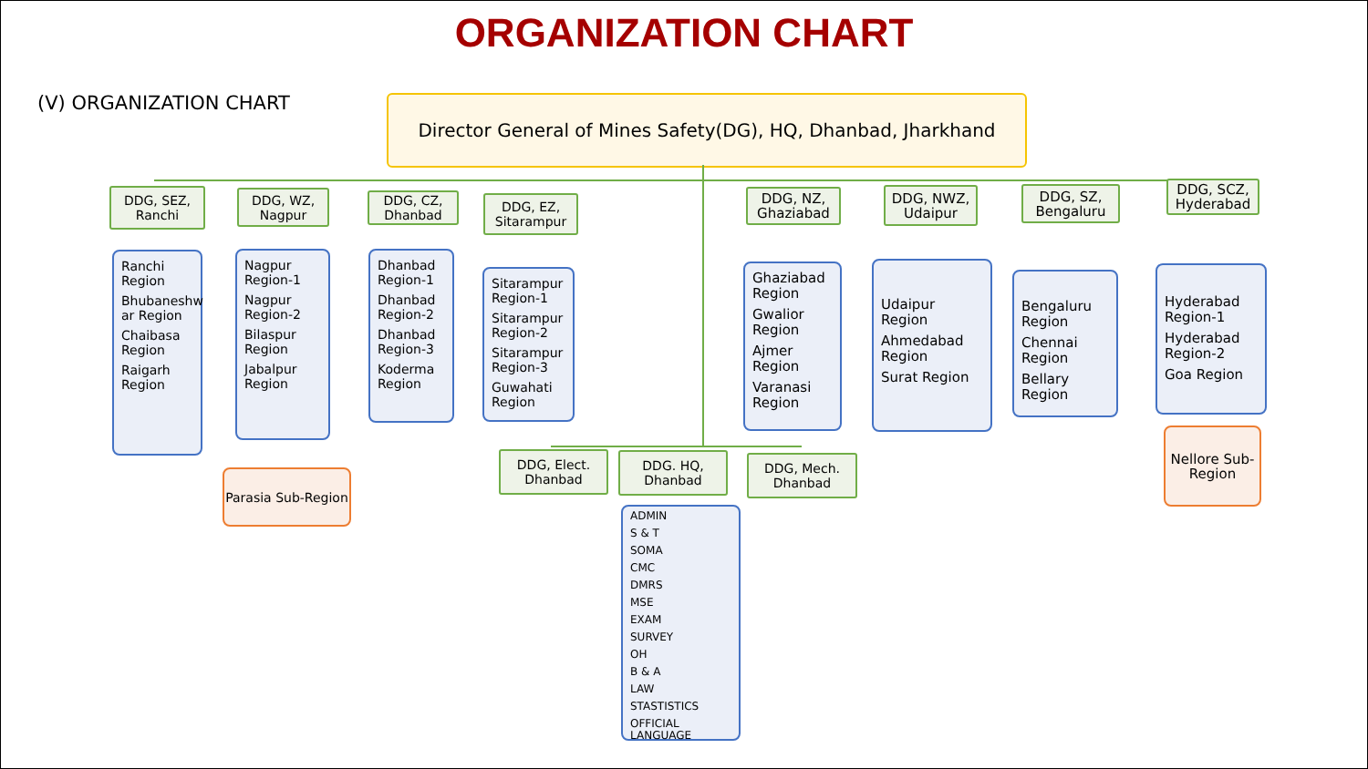ORGANIZATION CHART
(V) ORGANIZATION CHART
Director General of Mines Safety(DG), HQ, Dhanbad, Jharkhand
DDG, SEZ,
Ranchi
Ranchi Region
Bhubaneshw ar Region
Chaibasa Region
Raigarh Region
DDG, WZ,
Nagpur
Nagpur Region-1
Nagpur Region-2
Bilaspur Region
Jabalpur Region
Parasia Sub-Region
DDG, CZ,
Dhanbad
Dhanbad Region-1
Dhanbad Region-2
Dhanbad Region-3
Koderma Region
DDG, EZ,
Sitarampur
Sitarampur Region-1
Sitarampur Region-2
Sitarampur Region-3
Guwahati Region
DDG, Elect.
Dhanbad
DDG. HQ,
Dhanbad
DDG, Mech.
Dhanbad
ADMIN
S & T
SOMA
CMC
DMRS
MSE
EXAM
SURVEY
OH
B & A
LAW
STASTISTICS
OFFICIAL LANGUAGE
DDG, NZ,
Ghaziabad
Ghaziabad Region
Gwalior Region
Ajmer Region
Varanasi Region
DDG, NWZ,
Udaipur
Udaipur Region
Ahmedabad Region
Surat Region
DDG, SZ,
Bengaluru
Bengaluru Region
Chennai Region
Bellary Region
DDG, SCZ,
Hyderabad
Hyderabad Region-1
Hyderabad Region-2
Goa Region
Nellore Sub-Region